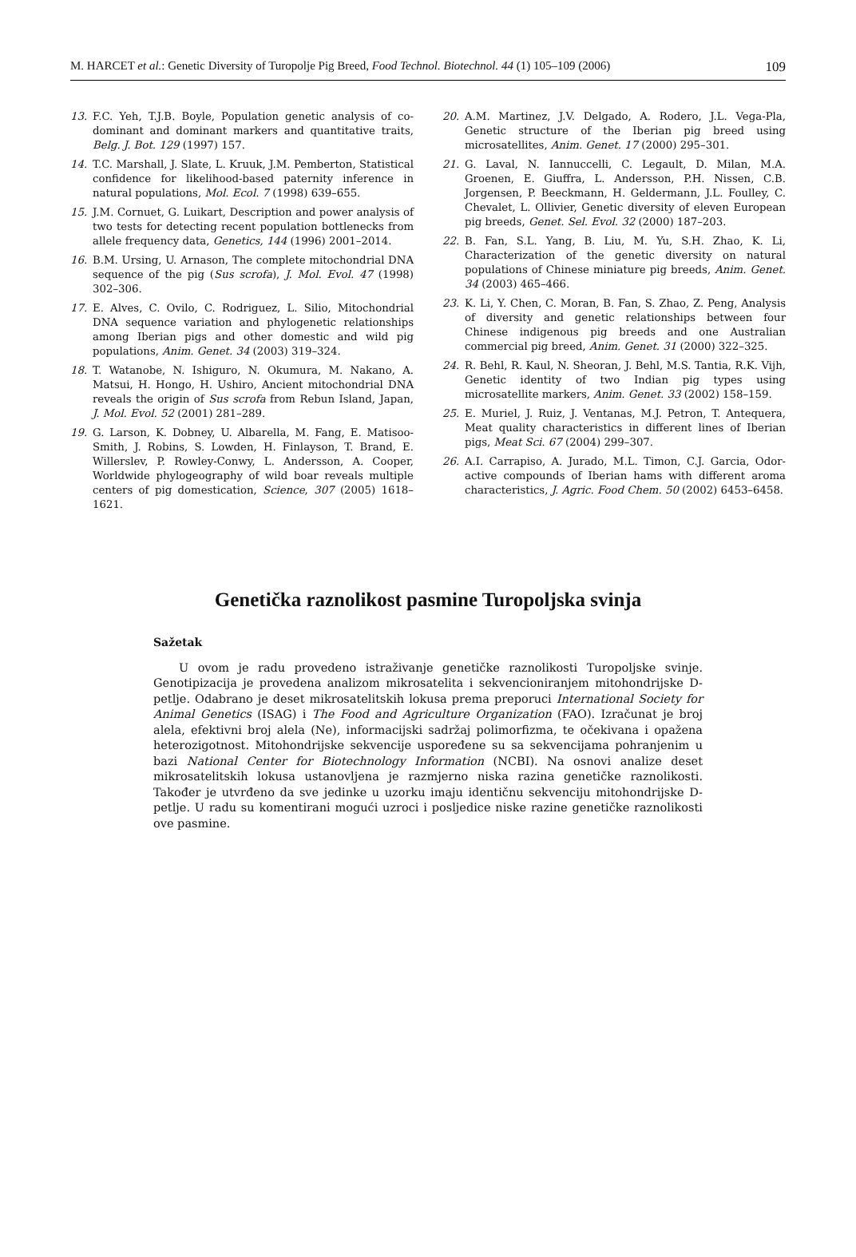M. HARCET et al.: Genetic Diversity of Turopolje Pig Breed, Food Technol. Biotechnol. 44 (1) 105–109 (2006) 109
13. F.C. Yeh, T.J.B. Boyle, Population genetic analysis of co-dominant and dominant markers and quantitative traits, Belg. J. Bot. 129 (1997) 157.
14. T.C. Marshall, J. Slate, L. Kruuk, J.M. Pemberton, Statistical confidence for likelihood-based paternity inference in natural populations, Mol. Ecol. 7 (1998) 639–655.
15. J.M. Cornuet, G. Luikart, Description and power analysis of two tests for detecting recent population bottlenecks from allele frequency data, Genetics, 144 (1996) 2001–2014.
16. B.M. Ursing, U. Arnason, The complete mitochondrial DNA sequence of the pig (Sus scrofa), J. Mol. Evol. 47 (1998) 302–306.
17. E. Alves, C. Ovilo, C. Rodriguez, L. Silio, Mitochondrial DNA sequence variation and phylogenetic relationships among Iberian pigs and other domestic and wild pig populations, Anim. Genet. 34 (2003) 319–324.
18. T. Watanobe, N. Ishiguro, N. Okumura, M. Nakano, A. Matsui, H. Hongo, H. Ushiro, Ancient mitochondrial DNA reveals the origin of Sus scrofa from Rebun Island, Japan, J. Mol. Evol. 52 (2001) 281–289.
19. G. Larson, K. Dobney, U. Albarella, M. Fang, E. Matisoo-Smith, J. Robins, S. Lowden, H. Finlayson, T. Brand, E. Willerslev, P. Rowley-Conwy, L. Andersson, A. Cooper, Worldwide phylogeography of wild boar reveals multiple centers of pig domestication, Science, 307 (2005) 1618–1621.
20. A.M. Martinez, J.V. Delgado, A. Rodero, J.L. Vega-Pla, Genetic structure of the Iberian pig breed using microsatellites, Anim. Genet. 17 (2000) 295–301.
21. G. Laval, N. Iannuccelli, C. Legault, D. Milan, M.A. Groenen, E. Giuffra, L. Andersson, P.H. Nissen, C.B. Jorgensen, P. Beeckmann, H. Geldermann, J.L. Foulley, C. Chevalet, L. Ollivier, Genetic diversity of eleven European pig breeds, Genet. Sel. Evol. 32 (2000) 187–203.
22. B. Fan, S.L. Yang, B. Liu, M. Yu, S.H. Zhao, K. Li, Characterization of the genetic diversity on natural populations of Chinese miniature pig breeds, Anim. Genet. 34 (2003) 465–466.
23. K. Li, Y. Chen, C. Moran, B. Fan, S. Zhao, Z. Peng, Analysis of diversity and genetic relationships between four Chinese indigenous pig breeds and one Australian commercial pig breed, Anim. Genet. 31 (2000) 322–325.
24. R. Behl, R. Kaul, N. Sheoran, J. Behl, M.S. Tantia, R.K. Vijh, Genetic identity of two Indian pig types using microsatellite markers, Anim. Genet. 33 (2002) 158–159.
25. E. Muriel, J. Ruiz, J. Ventanas, M.J. Petron, T. Antequera, Meat quality characteristics in different lines of Iberian pigs, Meat Sci. 67 (2004) 299–307.
26. A.I. Carrapiso, A. Jurado, M.L. Timon, C.J. Garcia, Odor-active compounds of Iberian hams with different aroma characteristics, J. Agric. Food Chem. 50 (2002) 6453–6458.
Genetička raznolikost pasmine Turopoljska svinja
Sažetak
U ovom je radu provedeno istraživanje genetičke raznolikosti Turopoljske svinje. Genotipizacija je provedena analizom mikrosatelita i sekvencioniranjem mitohondrijske D-petlje. Odabrano je deset mikrosatelitskih lokusa prema preporuci International Society for Animal Genetics (ISAG) i The Food and Agriculture Organization (FAO). Izračunat je broj alela, efektivni broj alela (Ne), informacijski sadržaj polimorfizma, te očekivana i opažena heterozigotnost. Mitohondrijske sekvencije uspoređene su sa sekvencijama pohranjenim u bazi National Center for Biotechnology Information (NCBI). Na osnovi analize deset mikrosatelitskih lokusa ustanovljena je razmjerno niska razina genetičke raznolikosti. Također je utvrđeno da sve jedinke u uzorku imaju identičnu sekvenciju mitohondrijske D-petlje. U radu su komentirani mogući uzroci i posljedice niske razine genetičke raznolikosti ove pasmine.